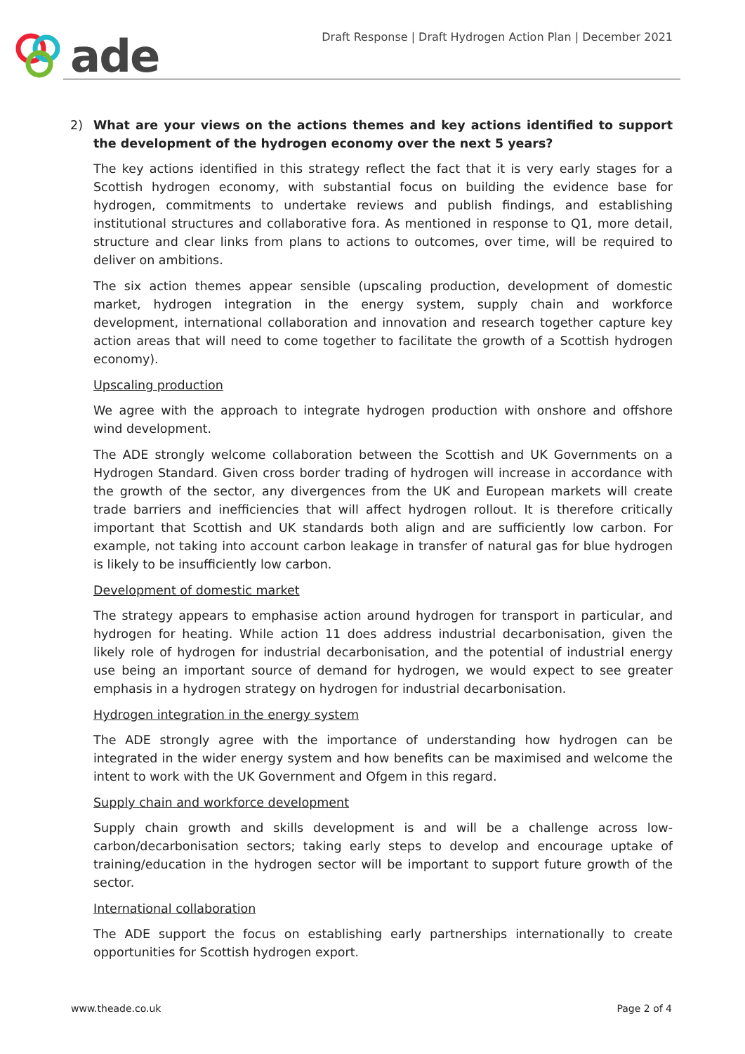ade
Draft Response | Draft Hydrogen Action Plan | December 2021
2) What are your views on the actions themes and key actions identified to support the development of the hydrogen economy over the next 5 years?
The key actions identified in this strategy reflect the fact that it is very early stages for a Scottish hydrogen economy, with substantial focus on building the evidence base for hydrogen, commitments to undertake reviews and publish findings, and establishing institutional structures and collaborative fora. As mentioned in response to Q1, more detail, structure and clear links from plans to actions to outcomes, over time, will be required to deliver on ambitions.
The six action themes appear sensible (upscaling production, development of domestic market, hydrogen integration in the energy system, supply chain and workforce development, international collaboration and innovation and research together capture key action areas that will need to come together to facilitate the growth of a Scottish hydrogen economy).
Upscaling production
We agree with the approach to integrate hydrogen production with onshore and offshore wind development.
The ADE strongly welcome collaboration between the Scottish and UK Governments on a Hydrogen Standard. Given cross border trading of hydrogen will increase in accordance with the growth of the sector, any divergences from the UK and European markets will create trade barriers and inefficiencies that will affect hydrogen rollout. It is therefore critically important that Scottish and UK standards both align and are sufficiently low carbon. For example, not taking into account carbon leakage in transfer of natural gas for blue hydrogen is likely to be insufficiently low carbon.
Development of domestic market
The strategy appears to emphasise action around hydrogen for transport in particular, and hydrogen for heating. While action 11 does address industrial decarbonisation, given the likely role of hydrogen for industrial decarbonisation, and the potential of industrial energy use being an important source of demand for hydrogen, we would expect to see greater emphasis in a hydrogen strategy on hydrogen for industrial decarbonisation.
Hydrogen integration in the energy system
The ADE strongly agree with the importance of understanding how hydrogen can be integrated in the wider energy system and how benefits can be maximised and welcome the intent to work with the UK Government and Ofgem in this regard.
Supply chain and workforce development
Supply chain growth and skills development is and will be a challenge across low-carbon/decarbonisation sectors; taking early steps to develop and encourage uptake of training/education in the hydrogen sector will be important to support future growth of the sector.
International collaboration
The ADE support the focus on establishing early partnerships internationally to create opportunities for Scottish hydrogen export.
www.theade.co.uk Page 2 of 4